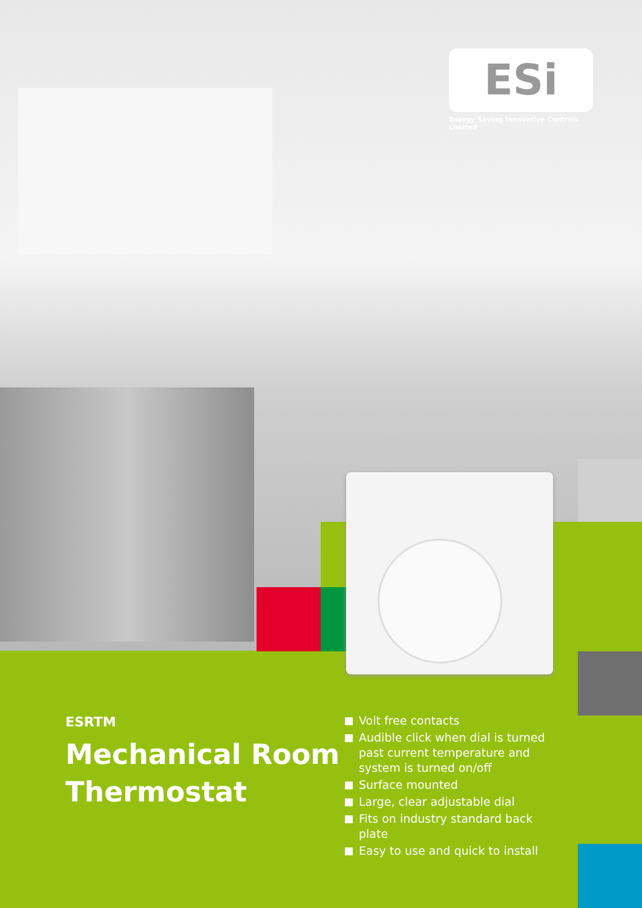ESi
Energy Saving Innovative Controls Limited
ESRTM
Mechanical Room
Thermostat
Volt free contacts
Audible click when dial is turned past current temperature and system is turned on/off
Surface mounted
Large, clear adjustable dial
Fits on industry standard back plate
Easy to use and quick to install